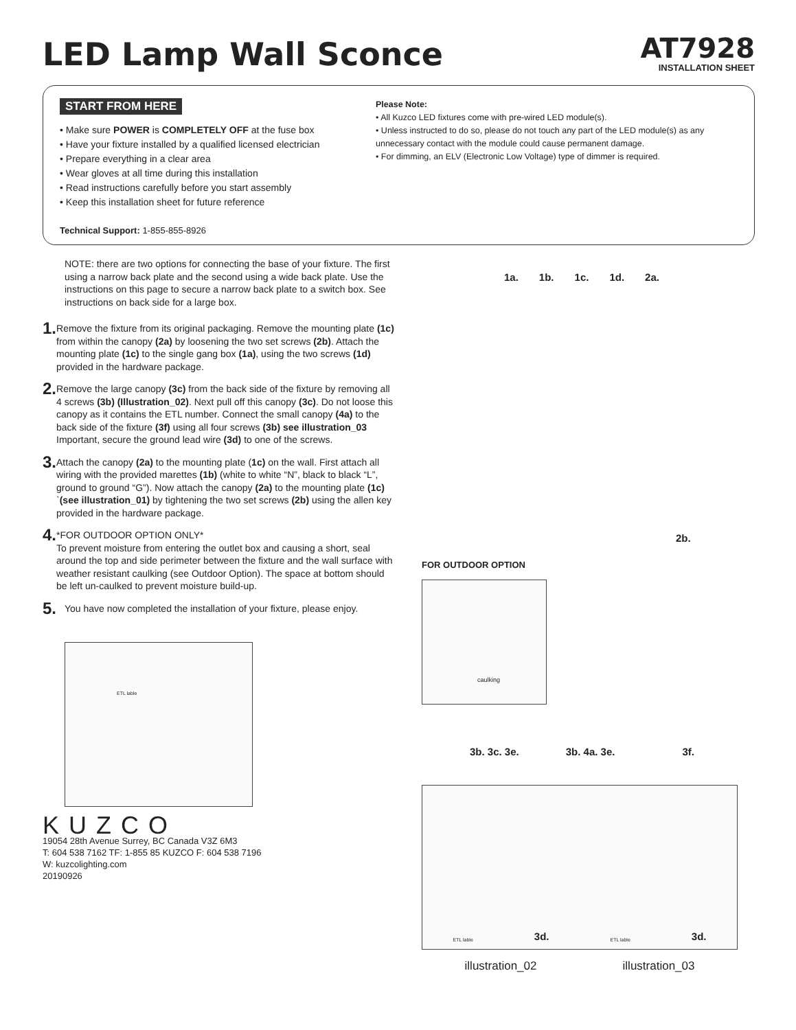LED Lamp Wall Sconce
AT7928
INSTALLATION SHEET
START FROM HERE
• Make sure POWER is COMPLETELY OFF at the fuse box
• Have your fixture installed by a qualified licensed electrician
• Prepare everything in a clear area
• Wear gloves at all time during this installation
• Read instructions carefully before you start assembly
• Keep this installation sheet for future reference
Technical Support: 1-855-855-8926
Please Note:
• All Kuzco LED fixtures come with pre-wired LED module(s).
• Unless instructed to do so, please do not touch any part of the LED module(s) as any unnecessary contact with the module could cause permanent damage.
• For dimming, an ELV (Electronic Low Voltage) type of dimmer is required.
NOTE: there are two options for connecting the base of your fixture. The first using a narrow back plate and the second using a wide back plate. Use the instructions on this page to secure a narrow back plate to a switch box. See instructions on back side for a large box.
1.
Remove the fixture from its original packaging. Remove the mounting plate (1c) from within the canopy (2a) by loosening the two set screws (2b). Attach the mounting plate (1c) to the single gang box (1a), using the two screws (1d) provided in the hardware package.
2.
Remove the large canopy (3c) from the back side of the fixture by removing all 4 screws (3b) (Illustration_02). Next pull off this canopy (3c). Do not loose this canopy as it contains the ETL number. Connect the small canopy (4a) to the back side of the fixture (3f) using all four screws (3b) see illustration_03 Important, secure the ground lead wire (3d) to one of the screws.
3.
Attach the canopy (2a) to the mounting plate (1c) on the wall. First attach all wiring with the provided marettes (1b) (white to white “N”, black to black “L”, ground to ground “G”). Now attach the canopy (2a) to the mounting plate (1c) `(see illustration_01) by tightening the two set screws (2b) using the allen key provided in the hardware package.
4.
*FOR OUTDOOR OPTION ONLY*
To prevent moisture from entering the outlet box and causing a short, seal around the top and side perimeter between the fixture and the wall surface with weather resistant caulking (see Outdoor Option). The space at bottom should be left un-caulked to prevent moisture build-up.
5.
You have now completed the installation of your fixture, please enjoy.
ETL lable
KUZCO
19054 28th Avenue Surrey, BC Canada V3Z 6M3
T: 604 538 7162 TF: 1-855 85 KUZCO F: 604 538 7196
W: kuzcolighting.com
20190926
1a. 1b. 1c. 1d. 2a.
2b.
FOR OUTDOOR OPTION
caulking
3b. 3c. 3e. 3b. 4a. 3e. 3f.
ETL lable 3d. ETL lable 3d.
illustration_02 illustration_03